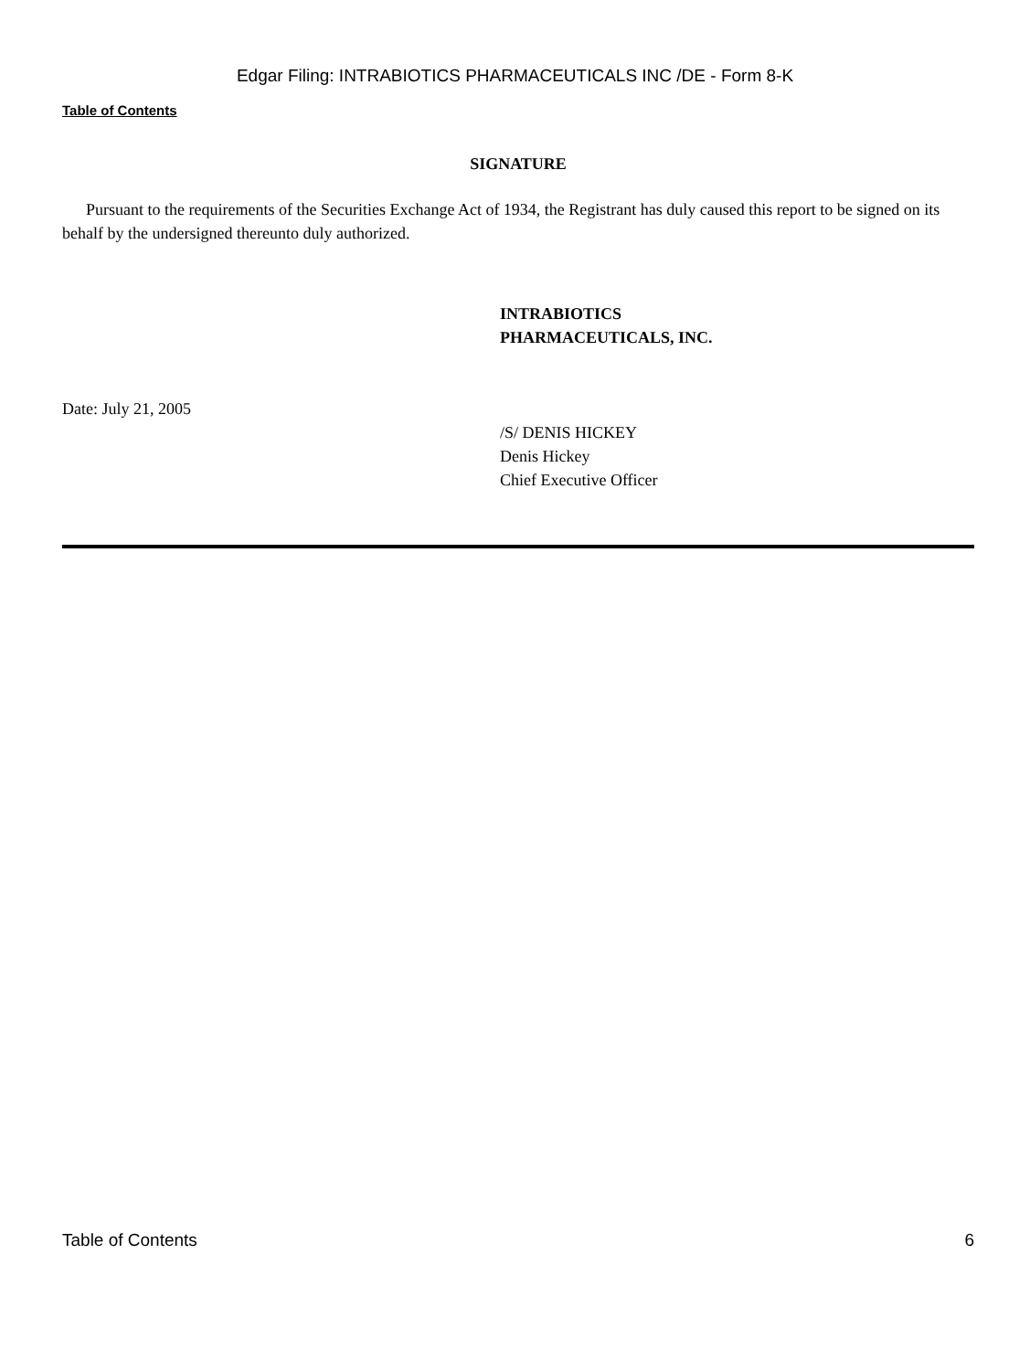Edgar Filing: INTRABIOTICS PHARMACEUTICALS INC /DE - Form 8-K
Table of Contents
SIGNATURE
Pursuant to the requirements of the Securities Exchange Act of 1934, the Registrant has duly caused this report to be signed on its behalf by the undersigned thereunto duly authorized.
INTRABIOTICS
PHARMACEUTICALS, INC.
Date: July 21, 2005
/S/ DENIS HICKEY
Denis Hickey
Chief Executive Officer
Table of Contents 6